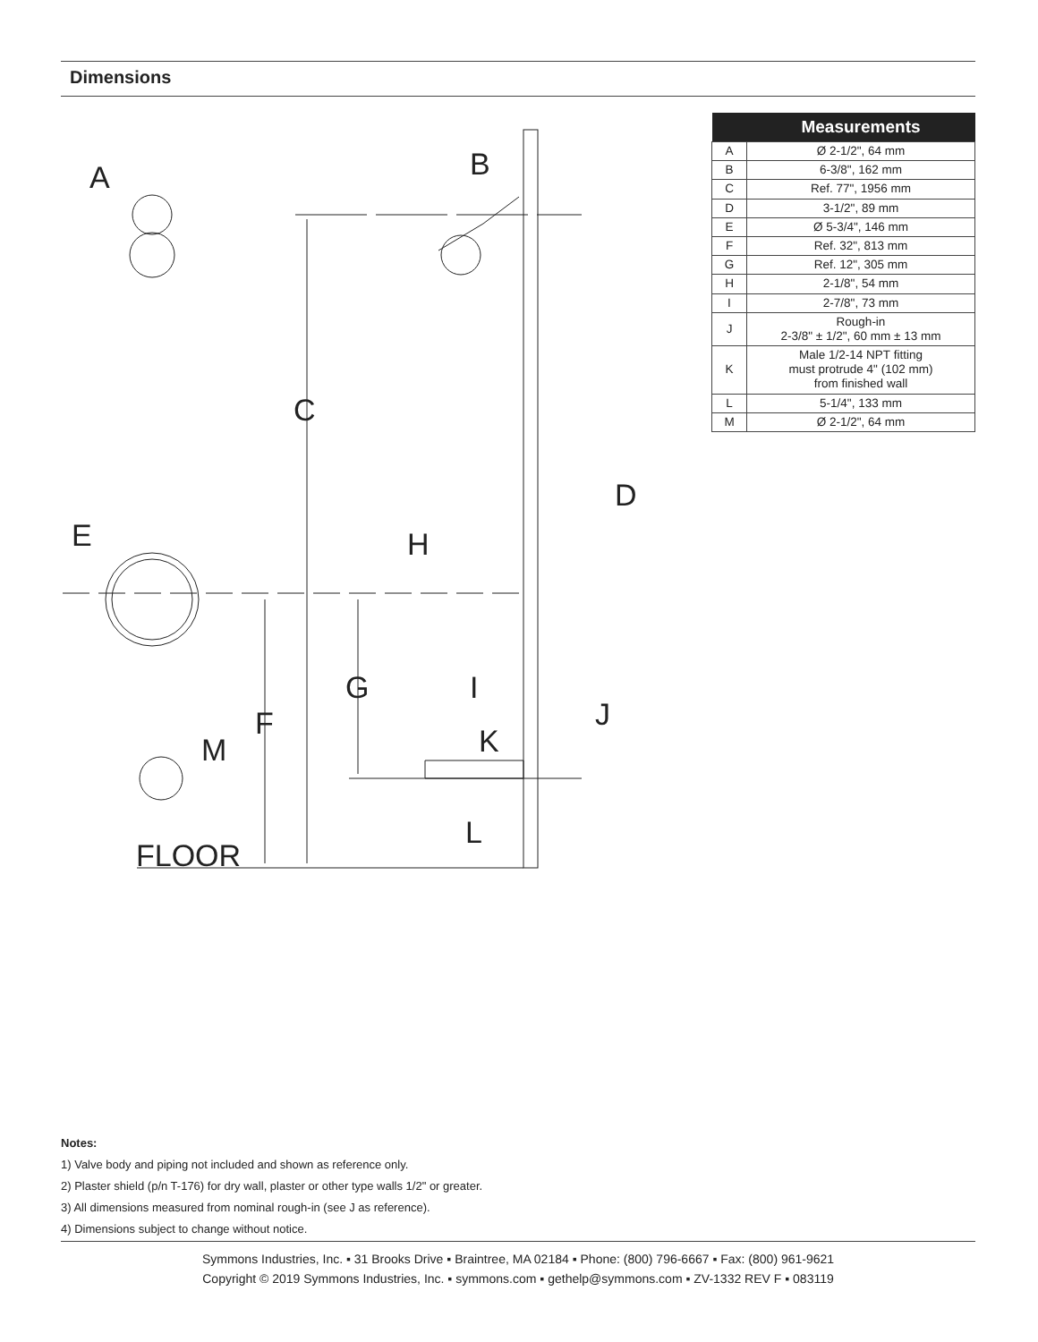Dimensions
A
B
C
D
E
F
G
H
I
J
K
L
M
FLOOR
| | Measurements |
| --- | --- |
| A | Ø 2-1/2", 64 mm |
| B | 6-3/8", 162 mm |
| C | Ref. 77", 1956 mm |
| D | 3-1/2", 89 mm |
| E | Ø 5-3/4", 146 mm |
| F | Ref. 32", 813 mm |
| G | Ref. 12", 305 mm |
| H | 2-1/8", 54 mm |
| I | 2-7/8", 73 mm |
| J | Rough-in 2-3/8" ± 1/2", 60 mm ± 13 mm |
| K | Male 1/2-14 NPT fitting must protrude 4" (102 mm) from finished wall |
| L | 5-1/4", 133 mm |
| M | Ø 2-1/2", 64 mm |
Notes:
1) Valve body and piping not included and shown as reference only.
2) Plaster shield (p/n T-176) for dry wall, plaster or other type walls 1/2" or greater.
3) All dimensions measured from nominal rough-in (see J as reference).
4) Dimensions subject to change without notice.
Symmons Industries, Inc. ▪ 31 Brooks Drive ▪ Braintree, MA 02184 ▪ Phone: (800) 796-6667 ▪ Fax: (800) 961-9621
Copyright © 2019 Symmons Industries, Inc. ▪ symmons.com ▪ gethelp@symmons.com ▪ ZV-1332 REV F ▪ 083119